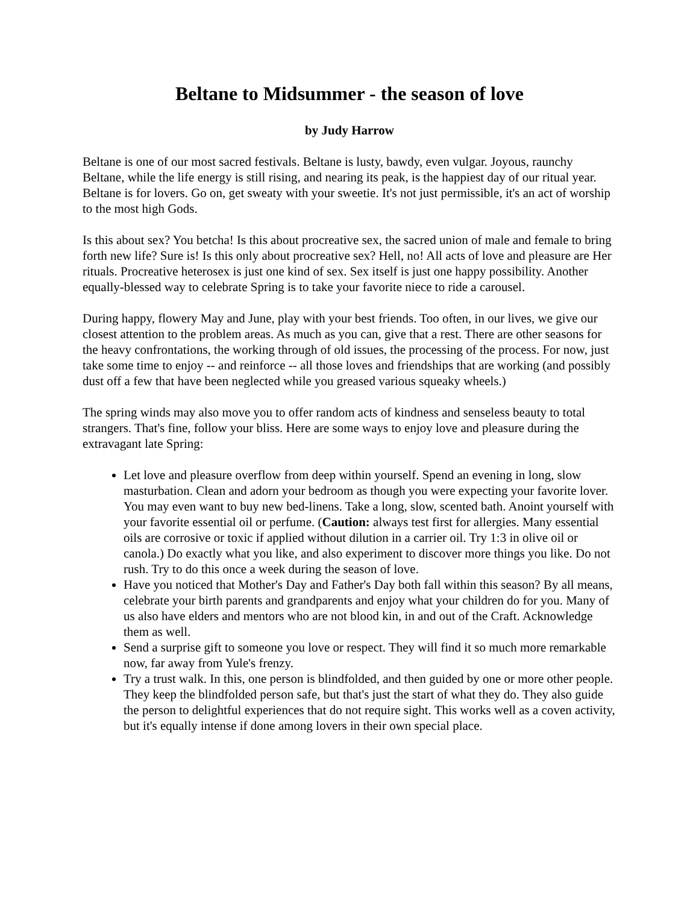Beltane to Midsummer - the season of love
by Judy Harrow
Beltane is one of our most sacred festivals. Beltane is lusty, bawdy, even vulgar. Joyous, raunchy Beltane, while the life energy is still rising, and nearing its peak, is the happiest day of our ritual year. Beltane is for lovers. Go on, get sweaty with your sweetie. It's not just permissible, it's an act of worship to the most high Gods.
Is this about sex? You betcha! Is this about procreative sex, the sacred union of male and female to bring forth new life? Sure is! Is this only about procreative sex? Hell, no! All acts of love and pleasure are Her rituals. Procreative heterosex is just one kind of sex. Sex itself is just one happy possibility. Another equally-blessed way to celebrate Spring is to take your favorite niece to ride a carousel.
During happy, flowery May and June, play with your best friends. Too often, in our lives, we give our closest attention to the problem areas. As much as you can, give that a rest. There are other seasons for the heavy confrontations, the working through of old issues, the processing of the process. For now, just take some time to enjoy -- and reinforce -- all those loves and friendships that are working (and possibly dust off a few that have been neglected while you greased various squeaky wheels.)
The spring winds may also move you to offer random acts of kindness and senseless beauty to total strangers. That's fine, follow your bliss. Here are some ways to enjoy love and pleasure during the extravagant late Spring:
Let love and pleasure overflow from deep within yourself. Spend an evening in long, slow masturbation. Clean and adorn your bedroom as though you were expecting your favorite lover. You may even want to buy new bed-linens. Take a long, slow, scented bath. Anoint yourself with your favorite essential oil or perfume. (Caution: always test first for allergies. Many essential oils are corrosive or toxic if applied without dilution in a carrier oil. Try 1:3 in olive oil or canola.) Do exactly what you like, and also experiment to discover more things you like. Do not rush. Try to do this once a week during the season of love.
Have you noticed that Mother's Day and Father's Day both fall within this season? By all means, celebrate your birth parents and grandparents and enjoy what your children do for you. Many of us also have elders and mentors who are not blood kin, in and out of the Craft. Acknowledge them as well.
Send a surprise gift to someone you love or respect. They will find it so much more remarkable now, far away from Yule's frenzy.
Try a trust walk. In this, one person is blindfolded, and then guided by one or more other people. They keep the blindfolded person safe, but that's just the start of what they do. They also guide the person to delightful experiences that do not require sight. This works well as a coven activity, but it's equally intense if done among lovers in their own special place.